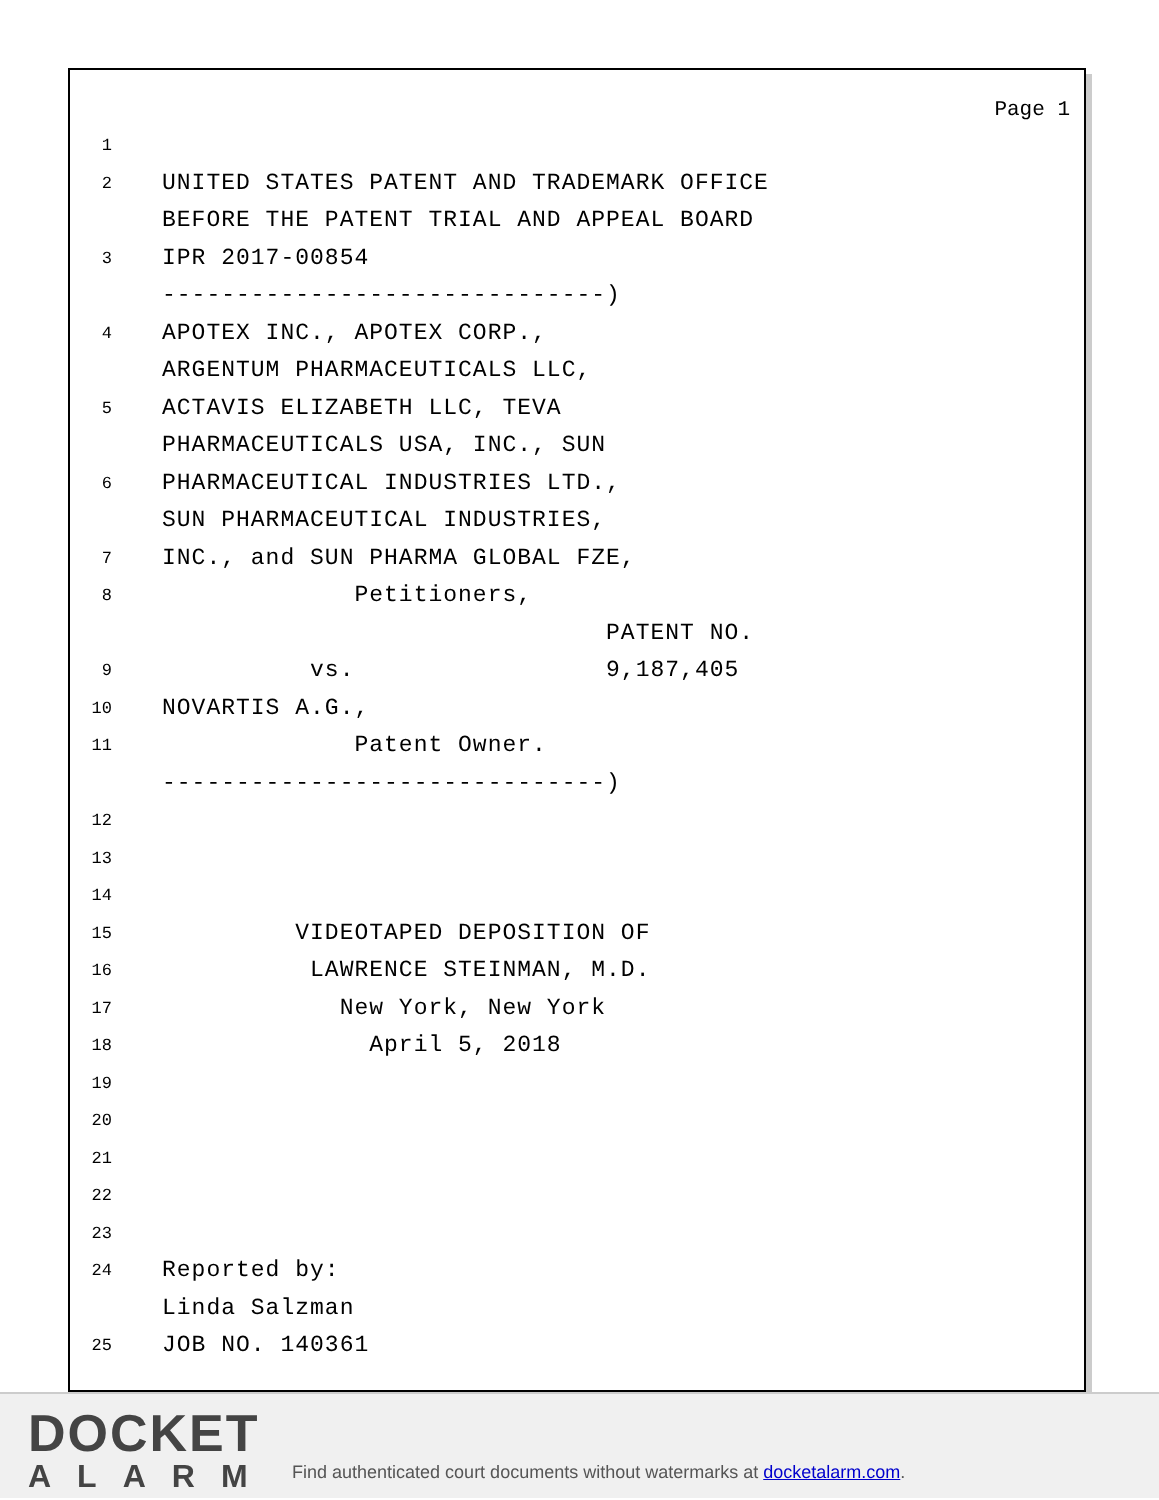Page 1
1
2
UNITED STATES PATENT AND TRADEMARK OFFICE
BEFORE THE PATENT TRIAL AND APPEAL BOARD
3
IPR 2017-00854
------------------------------)
4
APOTEX INC., APOTEX CORP.,
ARGENTUM PHARMACEUTICALS LLC,
5
ACTAVIS ELIZABETH LLC, TEVA
PHARMACEUTICALS USA, INC., SUN
6
PHARMACEUTICAL INDUSTRIES LTD.,
SUN PHARMACEUTICAL INDUSTRIES,
7
INC., and SUN PHARMA GLOBAL FZE,
8
Petitioners,
PATENT NO.
9
vs. 9,187,405
10
NOVARTIS A.G.,
11
Patent Owner.
------------------------------)
12
13
14
15
VIDEOTAPED DEPOSITION OF
16
LAWRENCE STEINMAN, M.D.
17
New York, New York
18
April 5, 2018
19
20
21
22
23
24
Reported by:
Linda Salzman
25
JOB NO. 140361
DOCKET
ALARM
Find authenticated court documents without watermarks at docketalarm.com.